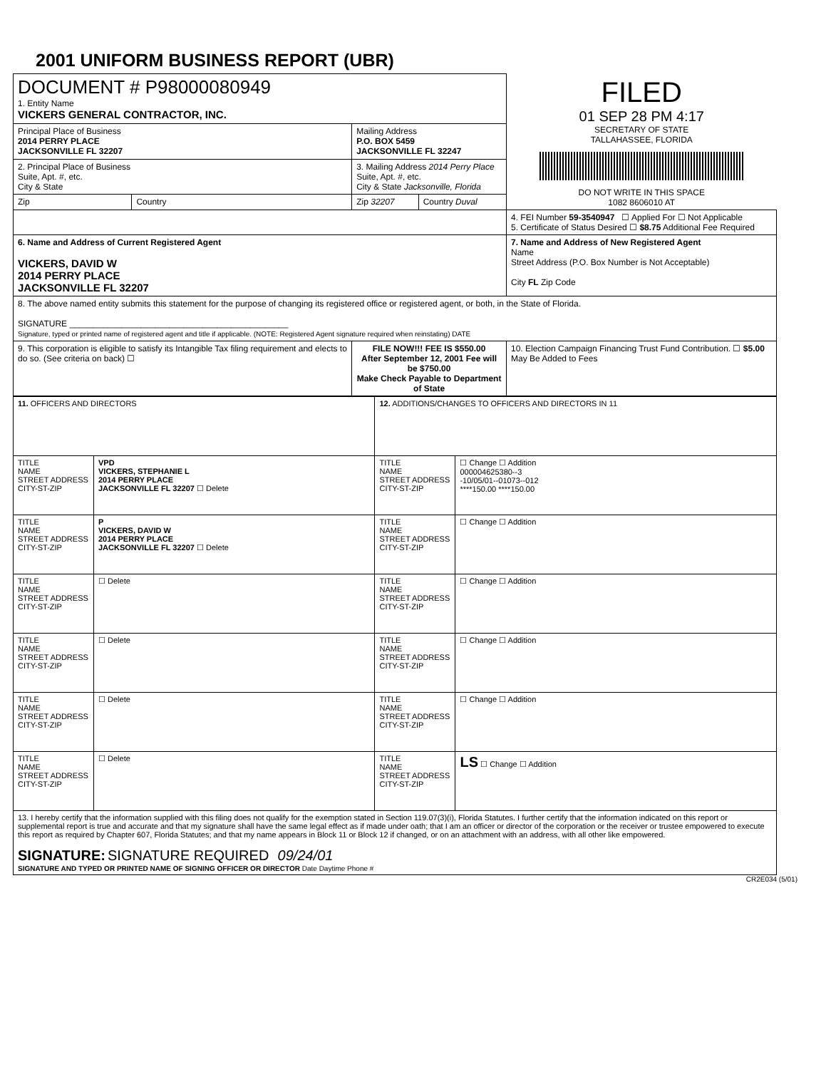2001 UNIFORM BUSINESS REPORT (UBR)
| DOCUMENT # P98000080949 1. Entity Name VICKERS GENERAL CONTRACTOR, INC. | | | | FILED 01 SEP 28 PM 4:17 SECRETARY OF STATE TALLAHASSEE, FLORIDA DO NOT WRITE IN THIS SPACE 1082 8606010 AT | |
| Principal Place of Business 2014 PERRY PLACE JACKSONVILLE FL 32207 | | Mailing Address P.O. BOX 5459 JACKSONVILLE FL 32247 | | | |
| 2. Principal Place of Business Suite, Apt. #, etc. City & State | | 3. Mailing Address 2014 Perry Place Suite, Apt. #, etc. City & State Jacksonville, Florida | | | |
| Zip | Country | Zip 32207 | Country Duval | | |
| | | | | 4. FEI Number 59-3540947 ☐ Applied For ☐ Not Applicable 5. Certificate of Status Desired ☐ $8.75 Additional Fee Required | |
| 6. Name and Address of Current Registered Agent VICKERS, DAVID W 2014 PERRY PLACE JACKSONVILLE FL 32207 | | | | 7. Name and Address of New Registered Agent Name Street Address (P.O. Box Number is Not Acceptable) City FL Zip Code | |
| 8. The above named entity submits this statement for the purpose of changing its registered office or registered agent, or both, in the State of Florida. SIGNATURE ______________________________________________ Signature, typed or printed name of registered agent and title if applicable. (NOTE: Registered Agent signature required when reinstating) DATE | | | | | |
| 9. This corporation is eligible to satisfy its Intangible Tax filing requirement and elects to do so. (See criteria on back) ☐ | | FILE NOW!!! FEE IS $550.00 After September 12, 2001 Fee will be $750.00 Make Check Payable to Department of State | | | 10. Election Campaign Financing Trust Fund Contribution. ☐ $5.00 May Be Added to Fees |
| 11. OFFICERS AND DIRECTORS | | 12. ADDITIONS/CHANGES TO OFFICERS AND DIRECTORS IN 11 | |
| TITLE NAME STREET ADDRESS CITY-ST-ZIP | VPD VICKERS, STEPHANIE L 2014 PERRY PLACE JACKSONVILLE FL 32207 ☐ Delete | TITLE NAME STREET ADDRESS CITY-ST-ZIP | ☐ Change ☐ Addition 000004625380--3 -10/05/01--01073--012 ****150.00 ****150.00 |
| TITLE NAME STREET ADDRESS CITY-ST-ZIP | P VICKERS, DAVID W 2014 PERRY PLACE JACKSONVILLE FL 32207 ☐ Delete | TITLE NAME STREET ADDRESS CITY-ST-ZIP | ☐ Change ☐ Addition |
| TITLE NAME STREET ADDRESS CITY-ST-ZIP | ☐ Delete | TITLE NAME STREET ADDRESS CITY-ST-ZIP | ☐ Change ☐ Addition |
| TITLE NAME STREET ADDRESS CITY-ST-ZIP | ☐ Delete | TITLE NAME STREET ADDRESS CITY-ST-ZIP | ☐ Change ☐ Addition |
| TITLE NAME STREET ADDRESS CITY-ST-ZIP | ☐ Delete | TITLE NAME STREET ADDRESS CITY-ST-ZIP | ☐ Change ☐ Addition |
| TITLE NAME STREET ADDRESS CITY-ST-ZIP | ☐ Delete | TITLE NAME STREET ADDRESS CITY-ST-ZIP | LS ☐ Change ☐ Addition |
| 13. I hereby certify that the information supplied with this filing does not qualify for the exemption stated in Section 119.07(3)(i), Florida Statutes. I further certify that the information indicated on this report or supplemental report is true and accurate and that my signature shall have the same legal effect as if made under oath; that I am an officer or director of the corporation or the receiver or trustee empowered to execute this report as required by Chapter 607, Florida Statutes; and that my name appears in Block 11 or Block 12 if changed, or on an attachment with an address, with all other like empowered. SIGNATURE: SIGNATURE REQUIRED 09/24/01 SIGNATURE AND TYPED OR PRINTED NAME OF SIGNING OFFICER OR DIRECTOR Date Daytime Phone # | | | |
CR2E034 (5/01)